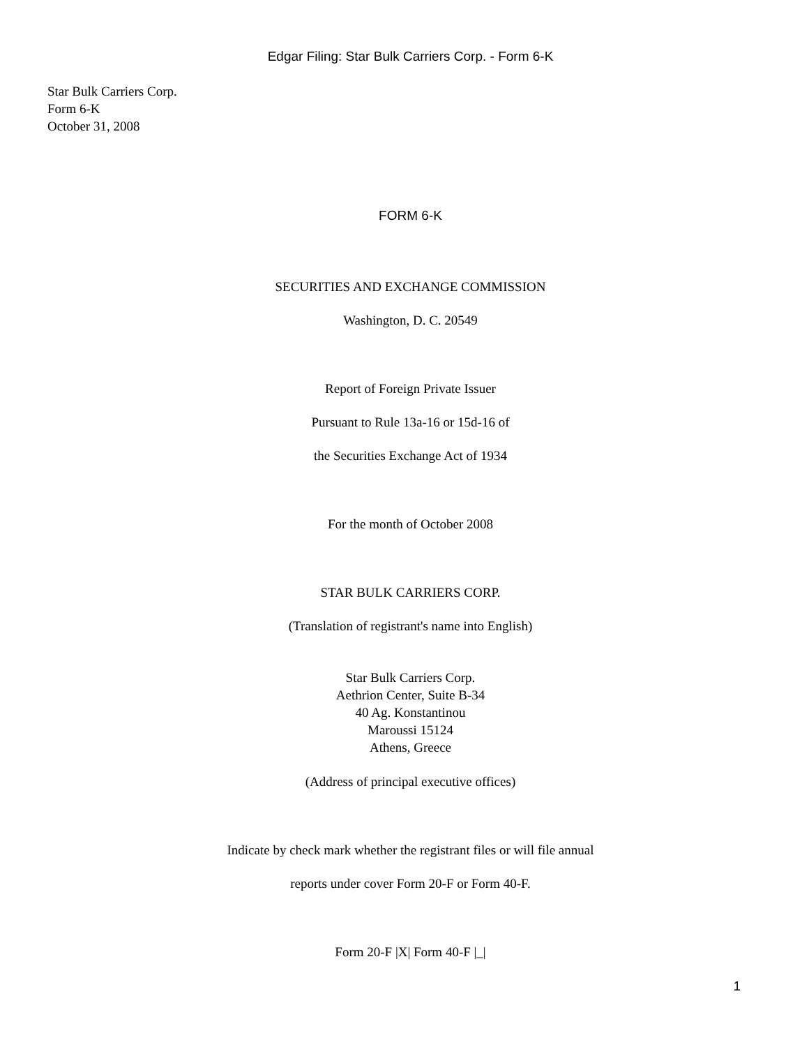Edgar Filing: Star Bulk Carriers Corp. - Form 6-K
Star Bulk Carriers Corp.
Form 6-K
October 31, 2008
FORM 6-K
SECURITIES AND EXCHANGE COMMISSION
Washington, D. C. 20549
Report of Foreign Private Issuer
Pursuant to Rule 13a-16 or 15d-16 of
the Securities Exchange Act of 1934
For the month of October 2008
STAR BULK CARRIERS CORP.
(Translation of registrant's name into English)
Star Bulk Carriers Corp.
Aethrion Center, Suite B-34
40 Ag. Konstantinou
Maroussi 15124
Athens, Greece
(Address of principal executive offices)
Indicate by check mark whether the registrant files or will file annual
reports under cover Form 20-F or Form 40-F.
Form 20-F |X| Form 40-F |_|
1